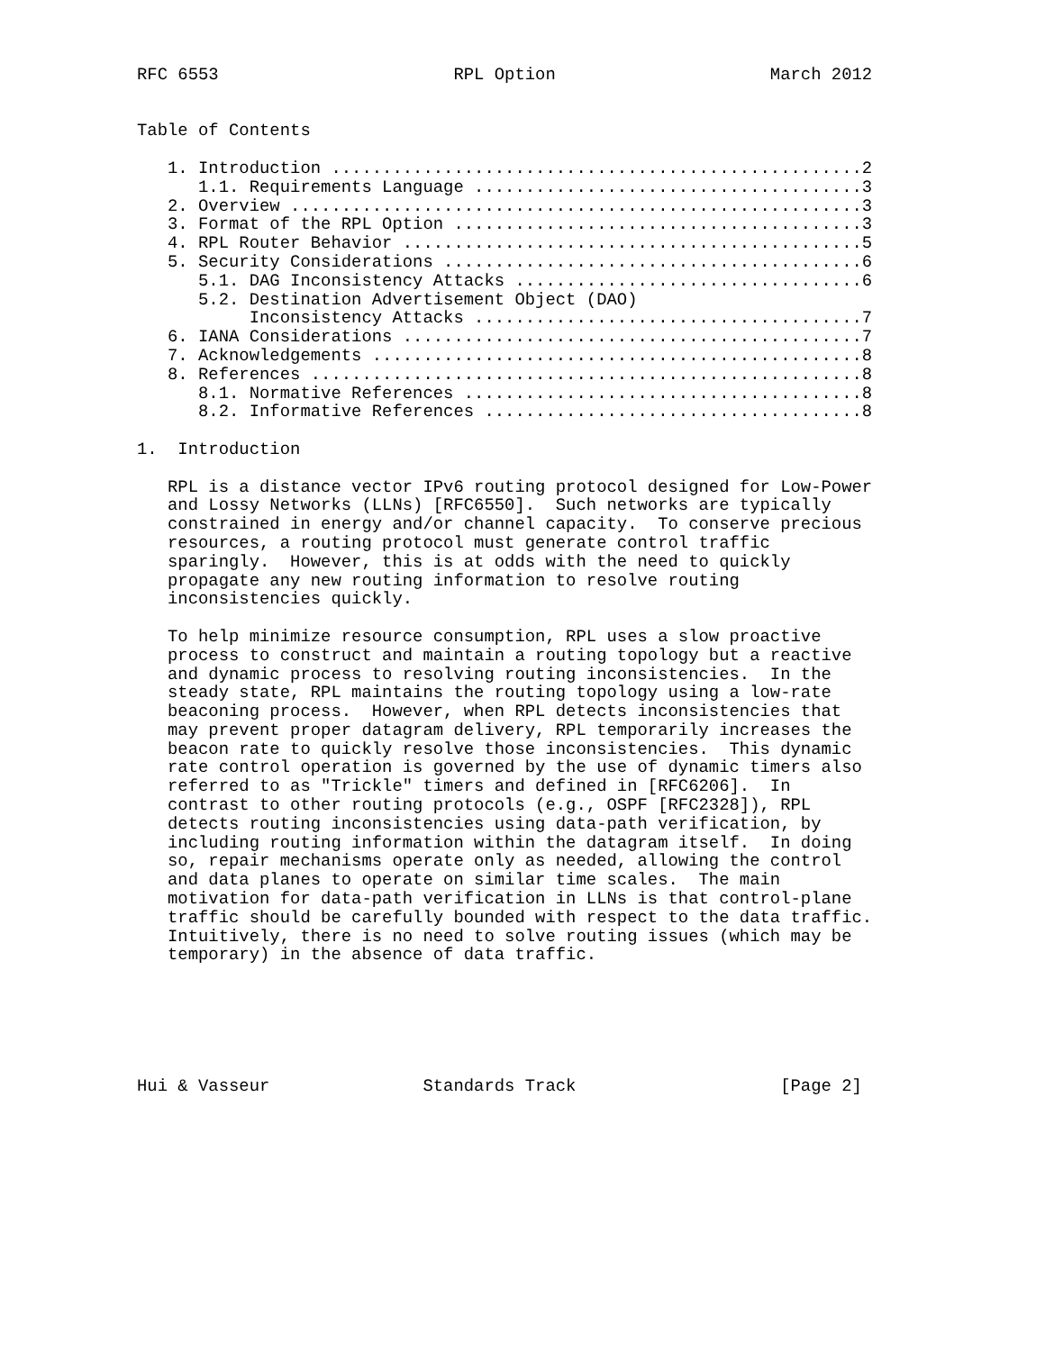RFC 6553                       RPL Option                     March 2012


Table of Contents

   1. Introduction ....................................................2
      1.1. Requirements Language ......................................3
   2. Overview ........................................................3
   3. Format of the RPL Option ........................................3
   4. RPL Router Behavior .............................................5
   5. Security Considerations .........................................6
      5.1. DAG Inconsistency Attacks ..................................6
      5.2. Destination Advertisement Object (DAO)
           Inconsistency Attacks ......................................7
   6. IANA Considerations .............................................7
   7. Acknowledgements ................................................8
   8. References ......................................................8
      8.1. Normative References .......................................8
      8.2. Informative References .....................................8

1.  Introduction

   RPL is a distance vector IPv6 routing protocol designed for Low-Power
   and Lossy Networks (LLNs) [RFC6550].  Such networks are typically
   constrained in energy and/or channel capacity.  To conserve precious
   resources, a routing protocol must generate control traffic
   sparingly.  However, this is at odds with the need to quickly
   propagate any new routing information to resolve routing
   inconsistencies quickly.

   To help minimize resource consumption, RPL uses a slow proactive
   process to construct and maintain a routing topology but a reactive
   and dynamic process to resolving routing inconsistencies.  In the
   steady state, RPL maintains the routing topology using a low-rate
   beaconing process.  However, when RPL detects inconsistencies that
   may prevent proper datagram delivery, RPL temporarily increases the
   beacon rate to quickly resolve those inconsistencies.  This dynamic
   rate control operation is governed by the use of dynamic timers also
   referred to as "Trickle" timers and defined in [RFC6206].  In
   contrast to other routing protocols (e.g., OSPF [RFC2328]), RPL
   detects routing inconsistencies using data-path verification, by
   including routing information within the datagram itself.  In doing
   so, repair mechanisms operate only as needed, allowing the control
   and data planes to operate on similar time scales.  The main
   motivation for data-path verification in LLNs is that control-plane
   traffic should be carefully bounded with respect to the data traffic.
   Intuitively, there is no need to solve routing issues (which may be
   temporary) in the absence of data traffic.






Hui & Vasseur               Standards Track                    [Page 2]